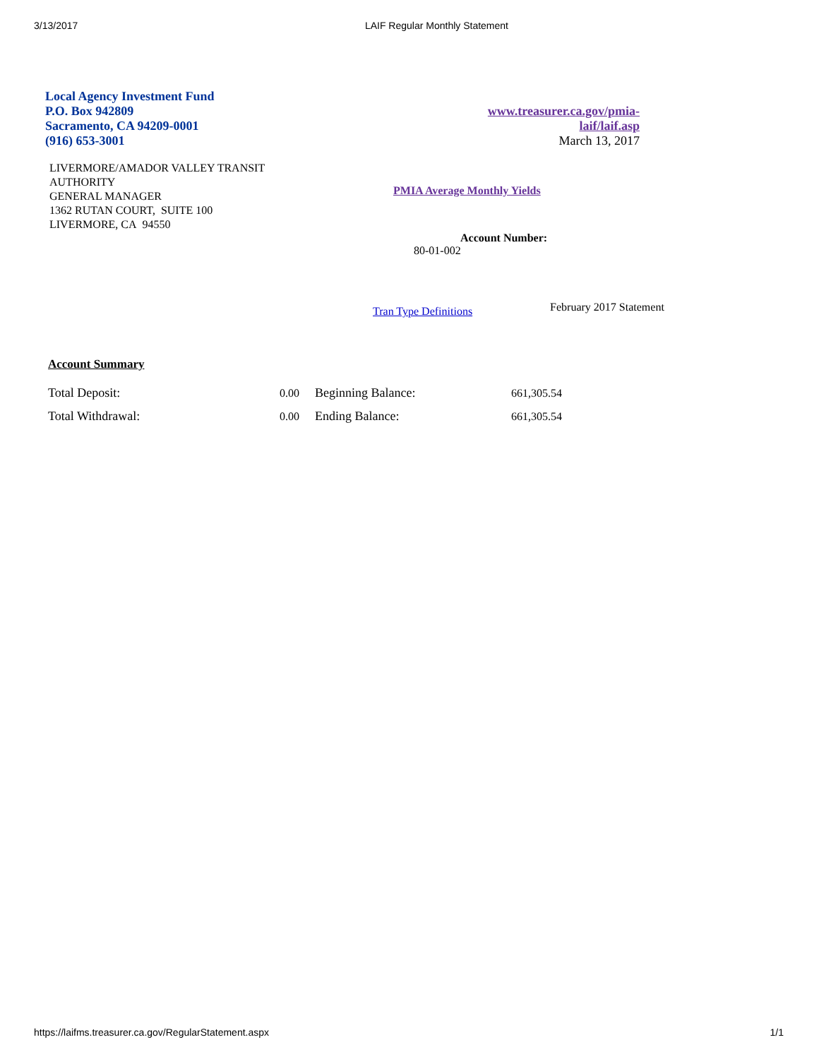3/13/2017 LAIF Regular Monthly Statement
Local Agency Investment Fund
P.O. Box 942809
Sacramento, CA 94209-0001
(916) 653-3001
www.treasurer.ca.gov/pmia-
laif/laif.asp
March 13, 2017
LIVERMORE/AMADOR VALLEY TRANSIT
AUTHORITY
GENERAL MANAGER
1362 RUTAN COURT, SUITE 100
LIVERMORE, CA 94550
PMIA Average Monthly Yields
Account Number:
80-01-002
Tran Type Definitions February 2017 Statement
Account Summary
| Total Deposit: | 0.00 | Beginning Balance: | 661,305.54 |
| Total Withdrawal: | 0.00 | Ending Balance: | 661,305.54 |
https://laifms.treasurer.ca.gov/RegularStatement.aspx 1/1